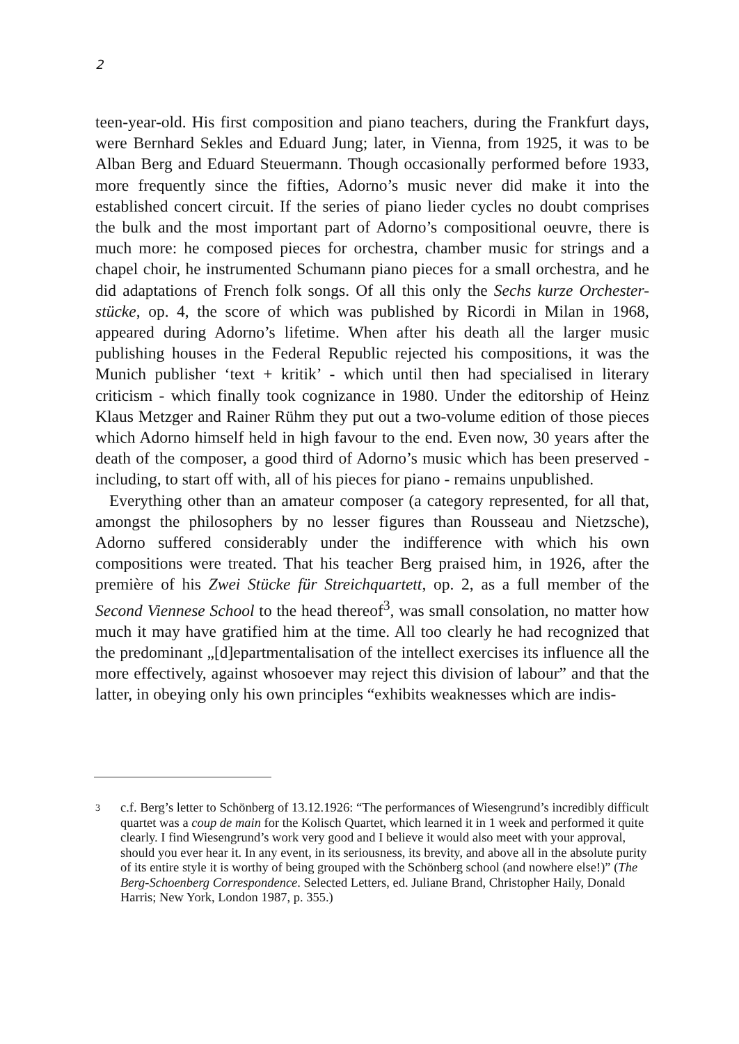2
teen-year-old. His first composition and piano teachers, during the Frankfurt days, were Bernhard Sekles and Eduard Jung; later, in Vienna, from 1925, it was to be Alban Berg and Eduard Steuermann. Though occasionally performed before 1933, more frequently since the fifties, Adorno’s music never did make it into the established concert circuit. If the series of piano lieder cycles no doubt comprises the bulk and the most important part of Adorno’s compositional oeuvre, there is much more: he composed pieces for orchestra, chamber music for strings and a chapel choir, he instrumented Schumann piano pieces for a small orchestra, and he did adaptations of French folk songs. Of all this only the Sechs kurze Orchester-stücke, op. 4, the score of which was published by Ricordi in Milan in 1968, appeared during Adorno’s lifetime. When after his death all the larger music publishing houses in the Federal Republic rejected his compositions, it was the Munich publisher ‘text + kritik’ - which until then had specialised in literary criticism - which finally took cognizance in 1980. Under the editorship of Heinz Klaus Metzger and Rainer Rühm they put out a two-volume edition of those pieces which Adorno himself held in high favour to the end. Even now, 30 years after the death of the composer, a good third of Adorno’s music which has been preserved - including, to start off with, all of his pieces for piano - remains unpublished.
Everything other than an amateur composer (a category represented, for all that, amongst the philosophers by no lesser figures than Rousseau and Nietzsche), Adorno suffered considerably under the indifference with which his own compositions were treated. That his teacher Berg praised him, in 1926, after the première of his Zwei Stücke für Streichquartett, op. 2, as a full member of the Second Viennese School to the head thereof<sup>3</sup>, was small consolation, no matter how much it may have gratified him at the time. All too clearly he had recognized that the predominant „[d]epartmentalisation of the intellect exercises its influence all the more effectively, against whosoever may reject this division of labour” and that the latter, in obeying only his own principles “exhibits weaknesses which are indis-
3 c.f. Berg’s letter to Schönberg of 13.12.1926: “The performances of Wiesengrund’s incredibly difficult quartet was a coup de main for the Kolisch Quartet, which learned it in 1 week and performed it quite clearly. I find Wiesengrund’s work very good and I believe it would also meet with your approval, should you ever hear it. In any event, in its seriousness, its brevity, and above all in the absolute purity of its entire style it is worthy of being grouped with the Schönberg school (and nowhere else!)” (The Berg-Schoenberg Correspondence. Selected Letters, ed. Juliane Brand, Christopher Haily, Donald Harris; New York, London 1987, p. 355.)